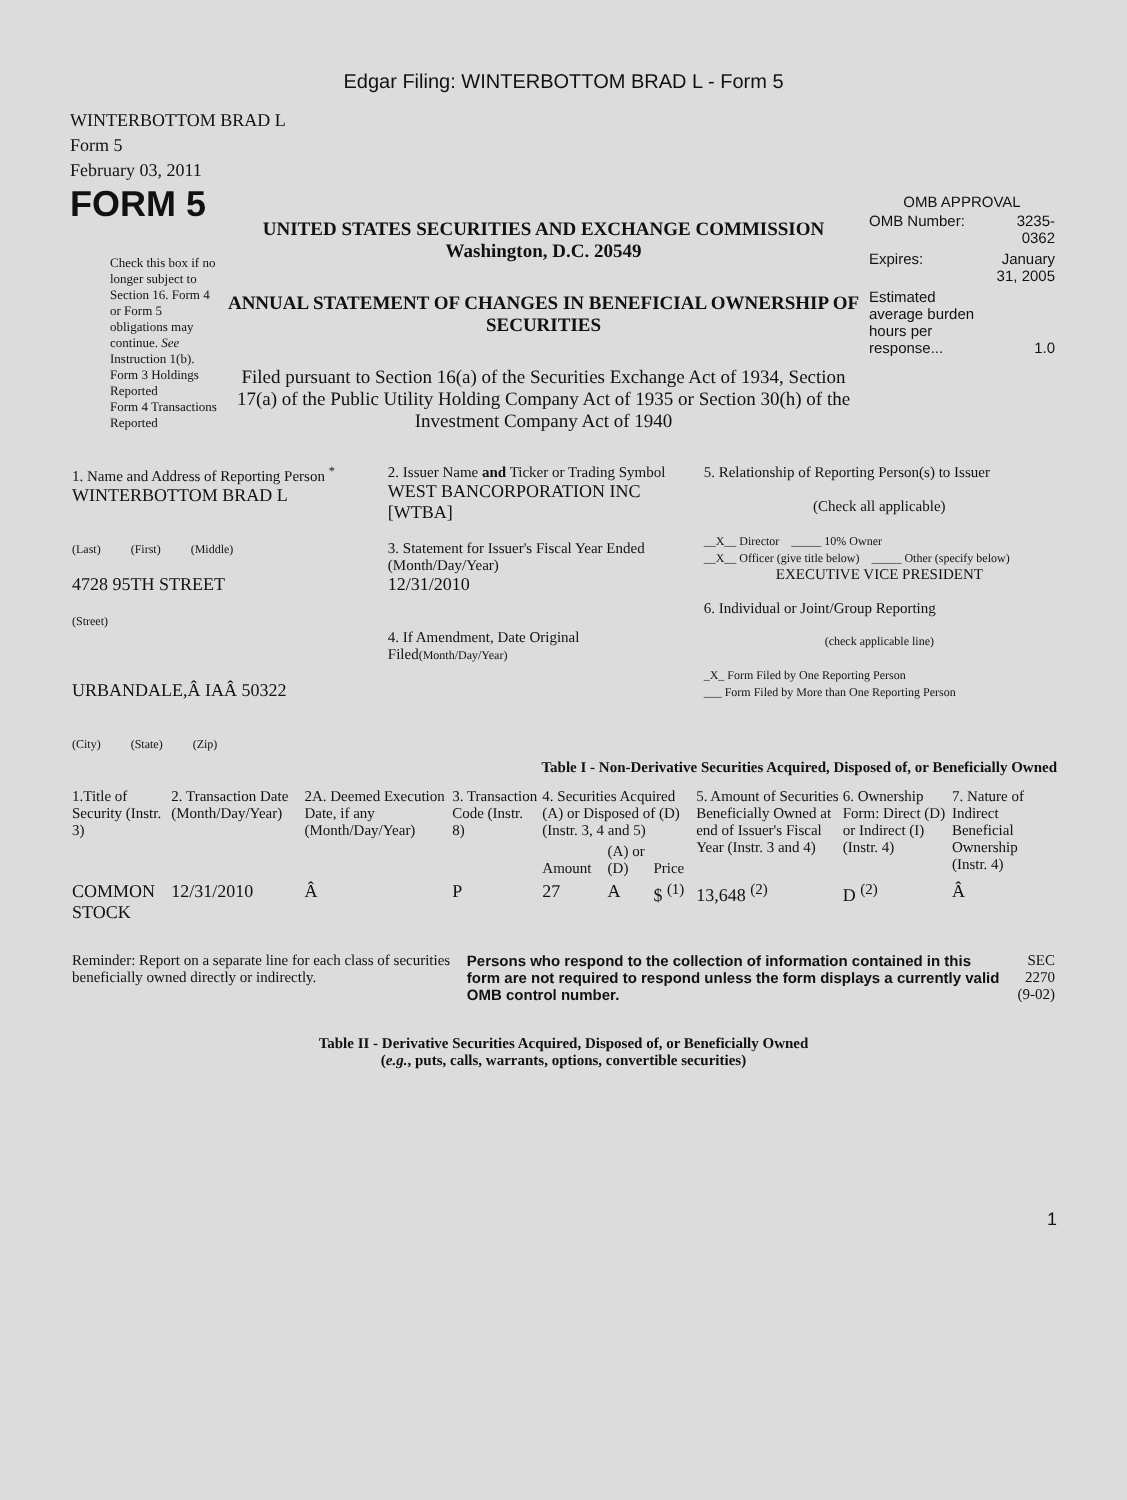Edgar Filing: WINTERBOTTOM BRAD L - Form 5
WINTERBOTTOM BRAD L
Form 5
February 03, 2011
FORM 5
Check this box if no longer subject to Section 16. Form 4 or Form 5 obligations may continue. See Instruction 1(b).
Form 3 Holdings Reported
Form 4 Transactions Reported
UNITED STATES SECURITIES AND EXCHANGE COMMISSION
Washington, D.C. 20549
ANNUAL STATEMENT OF CHANGES IN BENEFICIAL OWNERSHIP OF SECURITIES
Filed pursuant to Section 16(a) of the Securities Exchange Act of 1934, Section 17(a) of the Public Utility Holding Company Act of 1935 or Section 30(h) of the Investment Company Act of 1940
OMB APPROVAL
| OMB Number: | 3235-0362 |
| Expires: | January 31, 2005 |
| Estimated average burden hours per response... | 1.0 |
| 1. Name and Address of Reporting Person <sup>*</sup> WINTERBOTTOM BRAD L (Last) (First) (Middle) 4728 95TH STREET (Street) URBANDALE,Â IAÂ 50322 (City) (State) (Zip) | 2. Issuer Name and Ticker or Trading Symbol WEST BANCORPORATION INC [WTBA] 3. Statement for Issuer's Fiscal Year Ended (Month/Day/Year) 12/31/2010 4. If Amendment, Date Original Filed (Month/Day/Year) | 5. Relationship of Reporting Person(s) to Issuer (Check all applicable) __X__ Director _____ 10% Owner __X__ Officer (give title below) _____ Other (specify below) EXECUTIVE VICE PRESIDENT 6. Individual or Joint/Group Reporting (check applicable line) _X_ Form Filed by One Reporting Person ___ Form Filed by More than One Reporting Person |
Table I - Non-Derivative Securities Acquired, Disposed of, or Beneficially Owned
| 1.Title of Security (Instr. 3) | 2. Transaction Date (Month/Day/Year) | 2A. Deemed Execution Date, if any (Month/Day/Year) | 3. Transaction Code (Instr. 8) | 4. Securities Acquired (A) or Disposed of (D) (Instr. 3, 4 and 5) | | | 5. Amount of Securities Beneficially Owned at end of Issuer's Fiscal Year (Instr. 3 and 4) | 6. Ownership Form: Direct (D) or Indirect (I) (Instr. 4) | 7. Nature of Indirect Beneficial Ownership (Instr. 4) |
| --- | --- | --- | --- | --- | --- | --- | --- | --- | --- |
| | | | | Amount | (A) or (D) | Price | | | |
| COMMON STOCK | 12/31/2010 | Â | P | 27 | A | $ <sup>(1)</sup> | 13,648 <sup>(2)</sup> | D <sup>(2)</sup> | Â |
| Reminder: Report on a separate line for each class of securities beneficially owned directly or indirectly. | Persons who respond to the collection of information contained in this form are not required to respond unless the form displays a currently valid OMB control number. | SEC 2270 (9-02) |
Table II - Derivative Securities Acquired, Disposed of, or Beneficially Owned
(e.g., puts, calls, warrants, options, convertible securities)
1